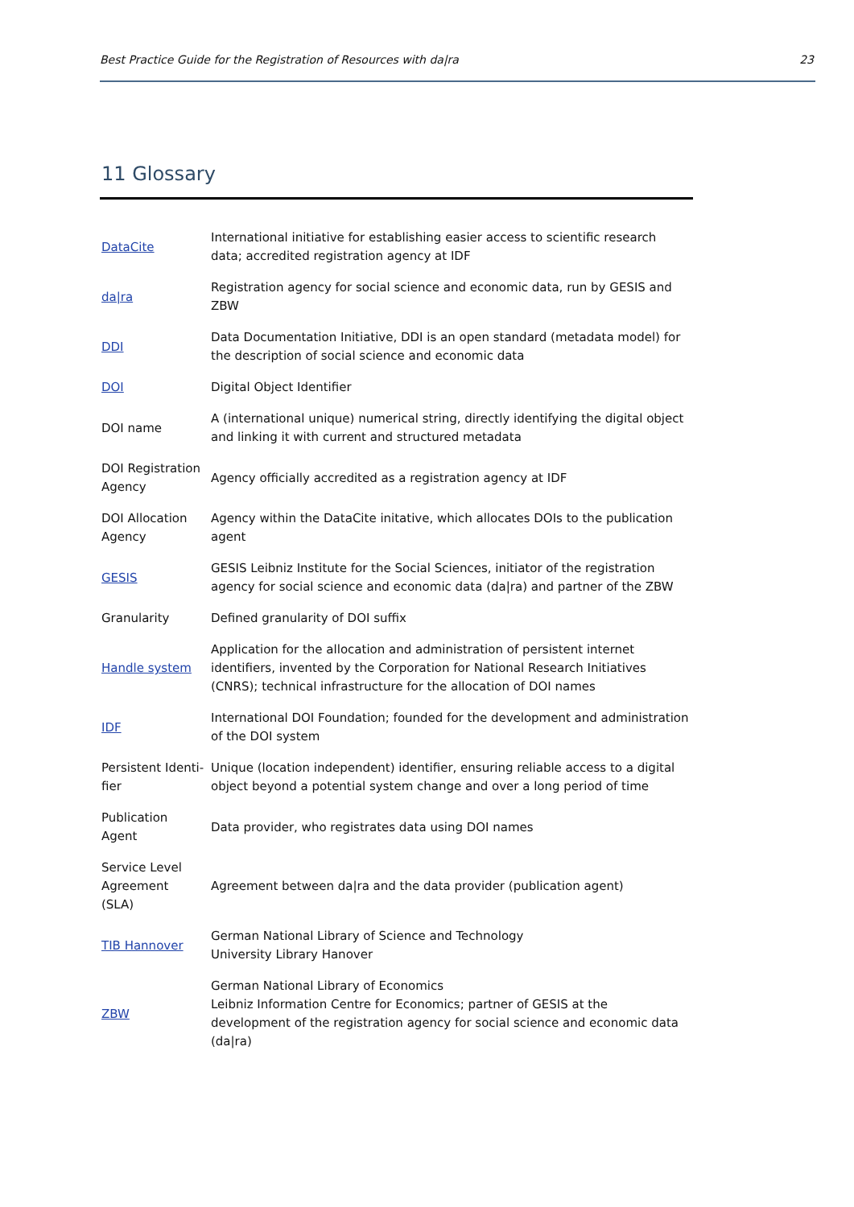Best Practice Guide for the Registration of Resources with da|ra 23
11 Glossary
| DataCite | International initiative for establishing easier access to scientific research data; accredited registration agency at IDF |
| da/ra | Registration agency for social science and economic data, run by GESIS and ZBW |
| DDI | Data Documentation Initiative, DDI is an open standard (metadata model) for the description of social science and economic data |
| DOI | Digital Object Identifier |
| DOI name | A (international unique) numerical string, directly identifying the digital object and linking it with current and structured metadata |
| DOI Registration Agency | Agency officially accredited as a registration agency at IDF |
| DOI Allocation Agency | Agency within the DataCite initative, which allocates DOIs to the publication agent |
| GESIS | GESIS Leibniz Institute for the Social Sciences, initiator of the registration agency for social science and economic data (da/ra) and partner of the ZBW |
| Granularity | Defined granularity of DOI suffix |
| Handle system | Application for the allocation and administration of persistent internet identifiers, invented by the Corporation for National Research Initiatives (CNRS); technical infrastructure for the allocation of DOI names |
| IDF | International DOI Foundation; founded for the development and administration of the DOI system |
| Persistent Identi-fier | Unique (location independent) identifier, ensuring reliable access to a digital object beyond a potential system change and over a long period of time |
| Publication Agent | Data provider, who registrates data using DOI names |
| Service Level Agreement (SLA) | Agreement between da/ra and the data provider (publication agent) |
| TIB Hannover | German National Library of Science and Technology University Library Hanover |
| ZBW | German National Library of Economics Leibniz Information Centre for Economics; partner of GESIS at the development of the registration agency for social science and economic data (da/ra) |